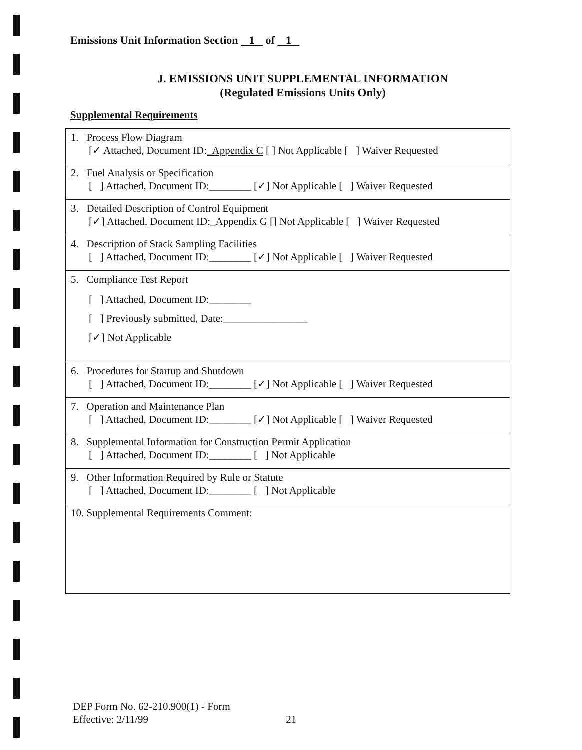Emissions Unit Information Section 1 of 1
J. EMISSIONS UNIT SUPPLEMENTAL INFORMATION
(Regulated Emissions Units Only)
Supplemental Requirements
| 1. Process Flow Diagram [✓ Attached, Document ID: _Appendix C [ ] Not Applicable [ ] Waiver Requested |
| 2. Fuel Analysis or Specification [ ] Attached, Document ID:________ [✓] Not Applicable [ ] Waiver Requested |
| 3. Detailed Description of Control Equipment [✓] Attached, Document ID:_Appendix G [] Not Applicable [ ] Waiver Requested |
| 4. Description of Stack Sampling Facilities [ ] Attached, Document ID:________ [✓] Not Applicable [ ] Waiver Requested |
| 5. Compliance Test Report [ ] Attached, Document ID:________ [ ] Previously submitted, Date:________________ [✓] Not Applicable |
| 6. Procedures for Startup and Shutdown [ ] Attached, Document ID:________ [✓] Not Applicable [ ] Waiver Requested |
| 7. Operation and Maintenance Plan [ ] Attached, Document ID:________ [✓] Not Applicable [ ] Waiver Requested |
| 8. Supplemental Information for Construction Permit Application [ ] Attached, Document ID:________ [ ] Not Applicable |
| 9. Other Information Required by Rule or Statute [ ] Attached, Document ID:________ [ ] Not Applicable |
| 10. Supplemental Requirements Comment: |
DEP Form No. 62-210.900(1) - Form
Effective: 2/11/99 21